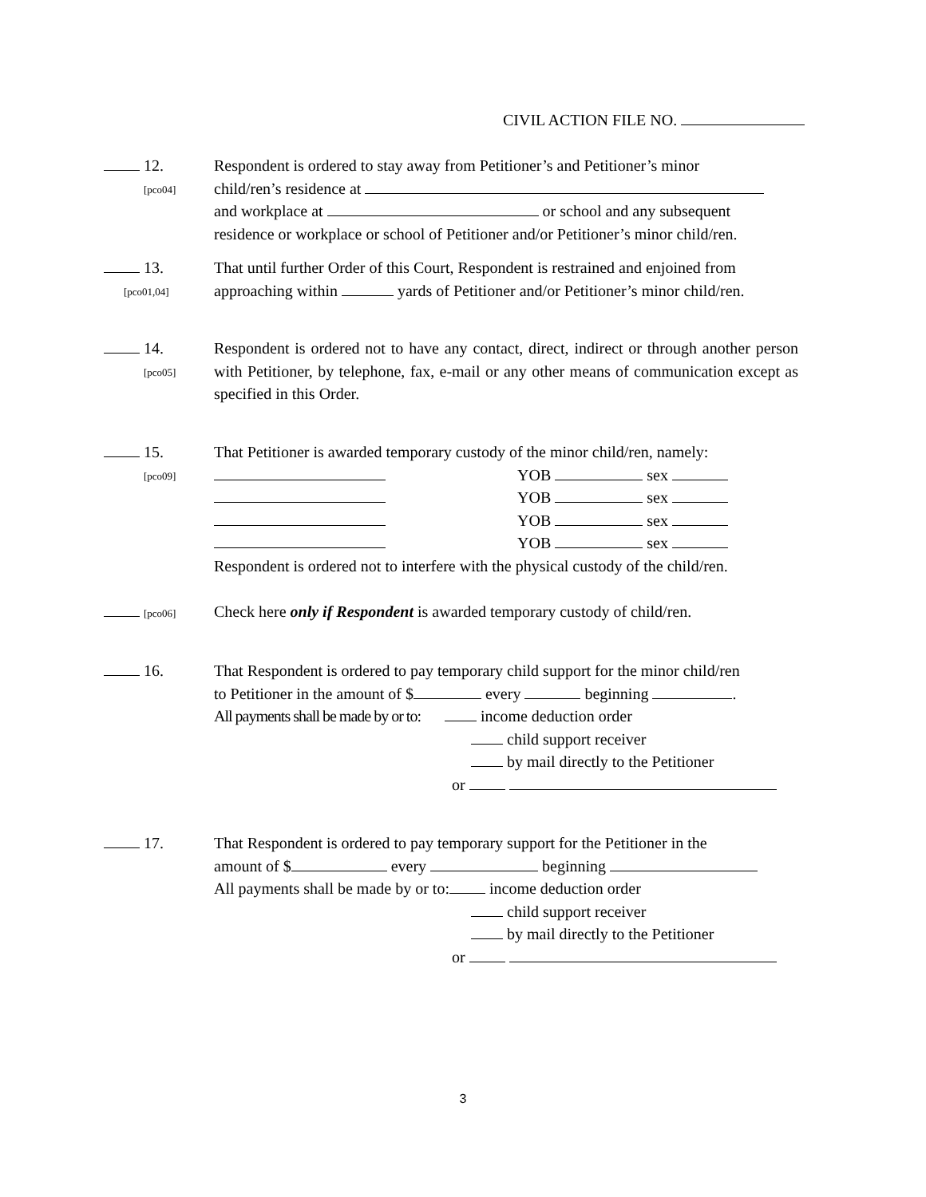CIVIL ACTION FILE NO.
12.
[pco04]
Respondent is ordered to stay away from Petitioner’s and Petitioner’s minor
child/ren’s residence at
and workplace at or school and any subsequent
residence or workplace or school of Petitioner and/or Petitioner’s minor child/ren.
13.
[pco01,04]
That until further Order of this Court, Respondent is restrained and enjoined from
approaching within yards of Petitioner and/or Petitioner’s minor child/ren.
14.
[pco05]
Respondent is ordered not to have any contact, direct, indirect or through another person with Petitioner, by telephone, fax, e-mail or any other means of communication except as specified in this Order.
15.
[pco09]
That Petitioner is awarded temporary custody of the minor child/ren, namely:
YOB sex
YOB sex
YOB sex
YOB sex
Respondent is ordered not to interfere with the physical custody of the child/ren.
[pco06]
Check here only if Respondent is awarded temporary custody of child/ren.
16.
That Respondent is ordered to pay temporary child support for the minor child/ren
to Petitioner in the amount of $ every beginning .
All payments shall be made by or to: income deduction order
child support receiver
by mail directly to the Petitioner
or
17.
That Respondent is ordered to pay temporary support for the Petitioner in the
amount of $ every beginning
All payments shall be made by or to: income deduction order
child support receiver
by mail directly to the Petitioner
or
3